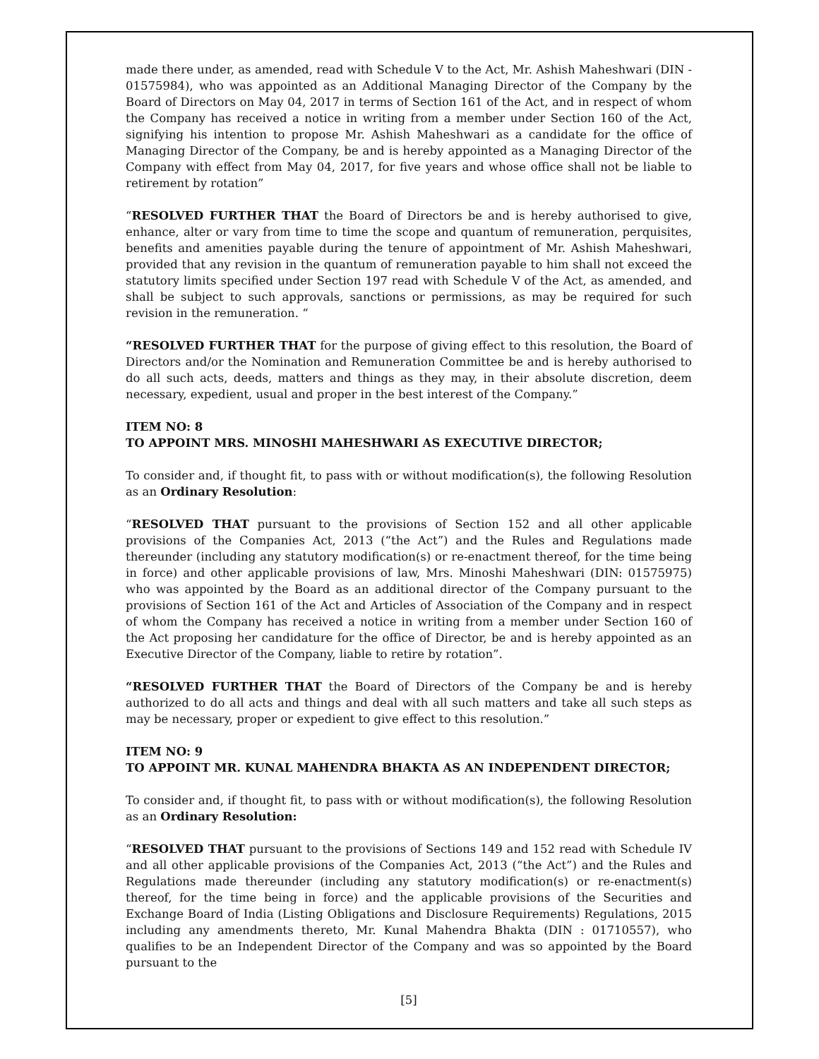made there under, as amended, read with Schedule V to the Act, Mr. Ashish Maheshwari (DIN - 01575984), who was appointed as an Additional Managing Director of the Company by the Board of Directors on May 04, 2017 in terms of Section 161 of the Act, and in respect of whom the Company has received a notice in writing from a member under Section 160 of the Act, signifying his intention to propose Mr. Ashish Maheshwari as a candidate for the office of Managing Director of the Company, be and is hereby appointed as a Managing Director of the Company with effect from May 04, 2017, for five years and whose office shall not be liable to retirement by rotation”
“RESOLVED FURTHER THAT the Board of Directors be and is hereby authorised to give, enhance, alter or vary from time to time the scope and quantum of remuneration, perquisites, benefits and amenities payable during the tenure of appointment of Mr. Ashish Maheshwari, provided that any revision in the quantum of remuneration payable to him shall not exceed the statutory limits specified under Section 197 read with Schedule V of the Act, as amended, and shall be subject to such approvals, sanctions or permissions, as may be required for such revision in the remuneration. “
“RESOLVED FURTHER THAT for the purpose of giving effect to this resolution, the Board of Directors and/or the Nomination and Remuneration Committee be and is hereby authorised to do all such acts, deeds, matters and things as they may, in their absolute discretion, deem necessary, expedient, usual and proper in the best interest of the Company.”
ITEM NO: 8
TO APPOINT MRS. MINOSHI MAHESHWARI AS EXECUTIVE DIRECTOR;
To consider and, if thought fit, to pass with or without modification(s), the following Resolution as an Ordinary Resolution:
“RESOLVED THAT pursuant to the provisions of Section 152 and all other applicable provisions of the Companies Act, 2013 (“the Act”) and the Rules and Regulations made thereunder (including any statutory modification(s) or re-enactment thereof, for the time being in force) and other applicable provisions of law, Mrs. Minoshi Maheshwari (DIN: 01575975) who was appointed by the Board as an additional director of the Company pursuant to the provisions of Section 161 of the Act and Articles of Association of the Company and in respect of whom the Company has received a notice in writing from a member under Section 160 of the Act proposing her candidature for the office of Director, be and is hereby appointed as an Executive Director of the Company, liable to retire by rotation”.
“RESOLVED FURTHER THAT the Board of Directors of the Company be and is hereby authorized to do all acts and things and deal with all such matters and take all such steps as may be necessary, proper or expedient to give effect to this resolution.”
ITEM NO: 9
TO APPOINT MR. KUNAL MAHENDRA BHAKTA AS AN INDEPENDENT DIRECTOR;
To consider and, if thought fit, to pass with or without modification(s), the following Resolution as an Ordinary Resolution:
“RESOLVED THAT pursuant to the provisions of Sections 149 and 152 read with Schedule IV and all other applicable provisions of the Companies Act, 2013 (“the Act”) and the Rules and Regulations made thereunder (including any statutory modification(s) or re-enactment(s) thereof, for the time being in force) and the applicable provisions of the Securities and Exchange Board of India (Listing Obligations and Disclosure Requirements) Regulations, 2015 including any amendments thereto, Mr. Kunal Mahendra Bhakta (DIN : 01710557), who qualifies to be an Independent Director of the Company and was so appointed by the Board pursuant to the
[5]